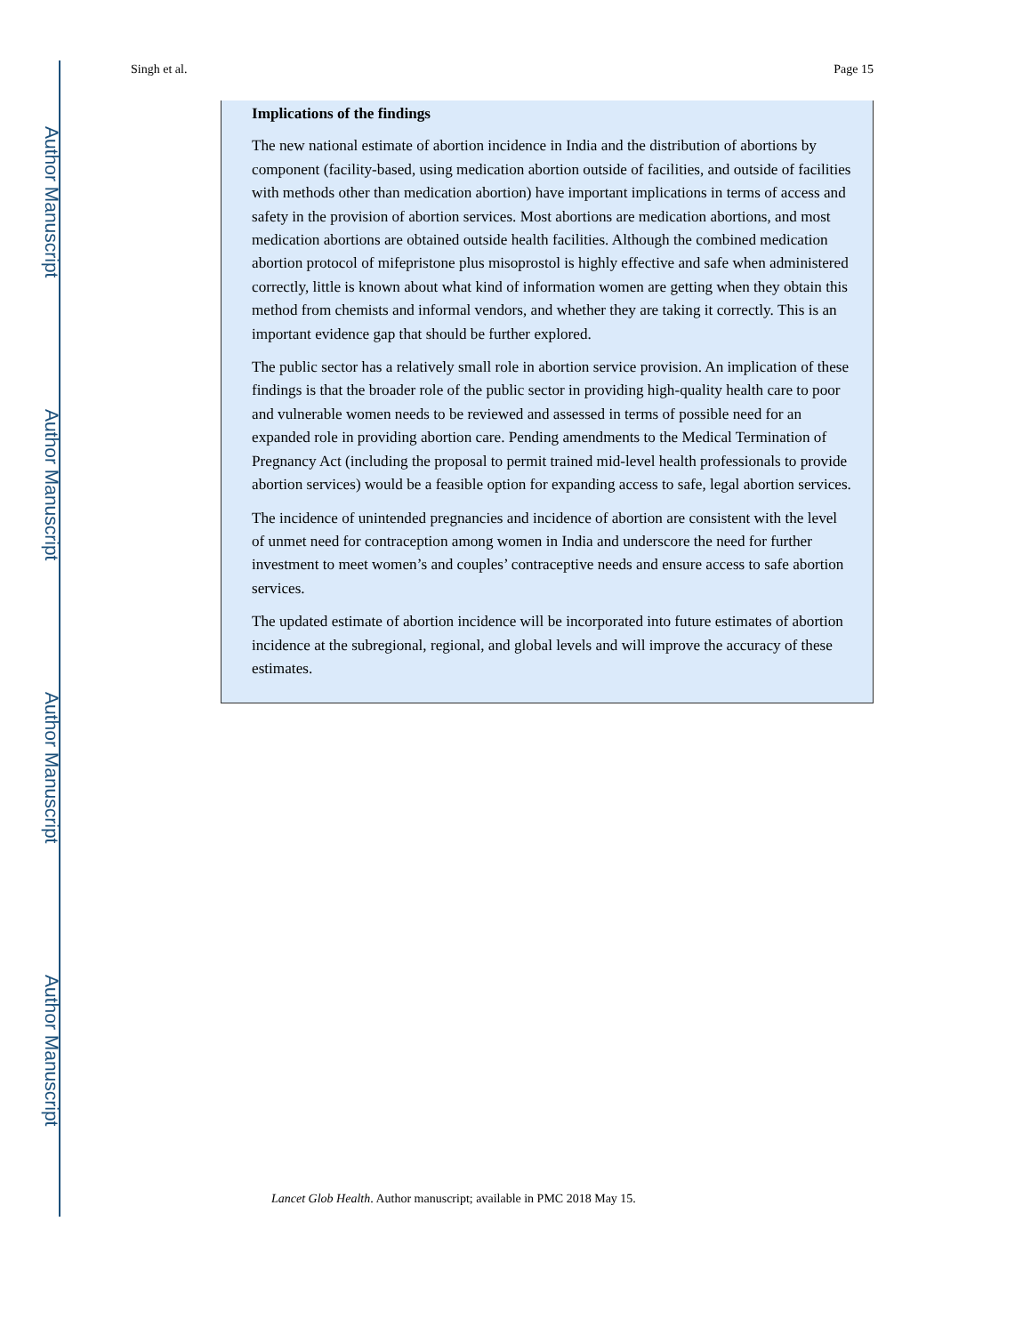Author Manuscript
Author Manuscript
Author Manuscript
Author Manuscript
Singh et al. Page 15
Implications of the findings
The new national estimate of abortion incidence in India and the distribution of abortions by component (facility-based, using medication abortion outside of facilities, and outside of facilities with methods other than medication abortion) have important implications in terms of access and safety in the provision of abortion services. Most abortions are medication abortions, and most medication abortions are obtained outside health facilities. Although the combined medication abortion protocol of mifepristone plus misoprostol is highly effective and safe when administered correctly, little is known about what kind of information women are getting when they obtain this method from chemists and informal vendors, and whether they are taking it correctly. This is an important evidence gap that should be further explored.
The public sector has a relatively small role in abortion service provision. An implication of these findings is that the broader role of the public sector in providing high-quality health care to poor and vulnerable women needs to be reviewed and assessed in terms of possible need for an expanded role in providing abortion care. Pending amendments to the Medical Termination of Pregnancy Act (including the proposal to permit trained mid-level health professionals to provide abortion services) would be a feasible option for expanding access to safe, legal abortion services.
The incidence of unintended pregnancies and incidence of abortion are consistent with the level of unmet need for contraception among women in India and underscore the need for further investment to meet women’s and couples’ contraceptive needs and ensure access to safe abortion services.
The updated estimate of abortion incidence will be incorporated into future estimates of abortion incidence at the subregional, regional, and global levels and will improve the accuracy of these estimates.
Lancet Glob Health. Author manuscript; available in PMC 2018 May 15.